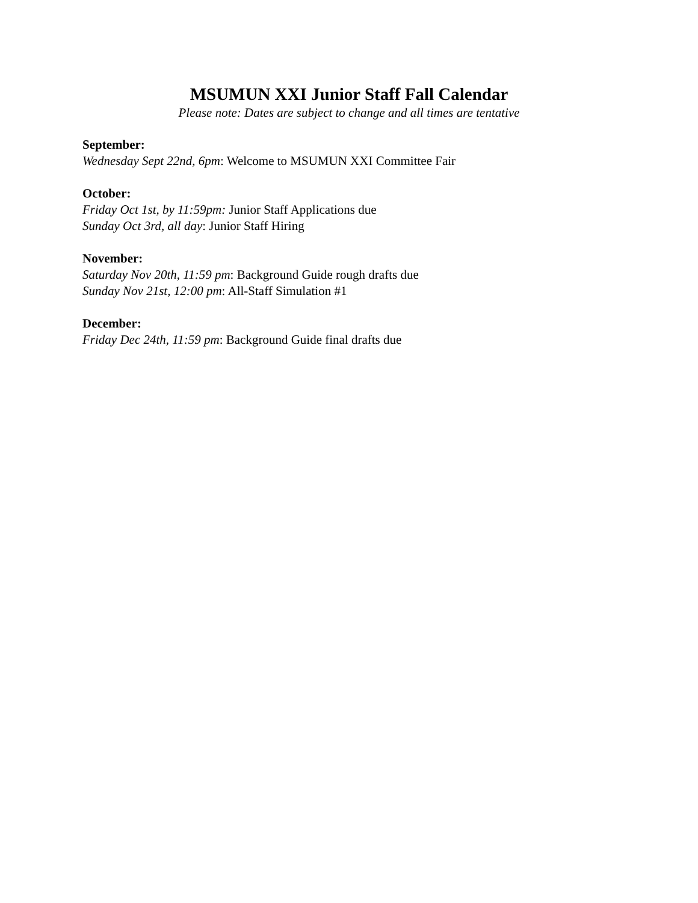MSUMUN XXI Junior Staff Fall Calendar
Please note: Dates are subject to change and all times are tentative
September:
Wednesday Sept 22nd, 6pm: Welcome to MSUMUN XXI Committee Fair
October:
Friday Oct 1st, by 11:59pm: Junior Staff Applications due
Sunday Oct 3rd, all day: Junior Staff Hiring
November:
Saturday Nov 20th, 11:59 pm: Background Guide rough drafts due
Sunday Nov 21st, 12:00 pm: All-Staff Simulation #1
December:
Friday Dec 24th, 11:59 pm: Background Guide final drafts due